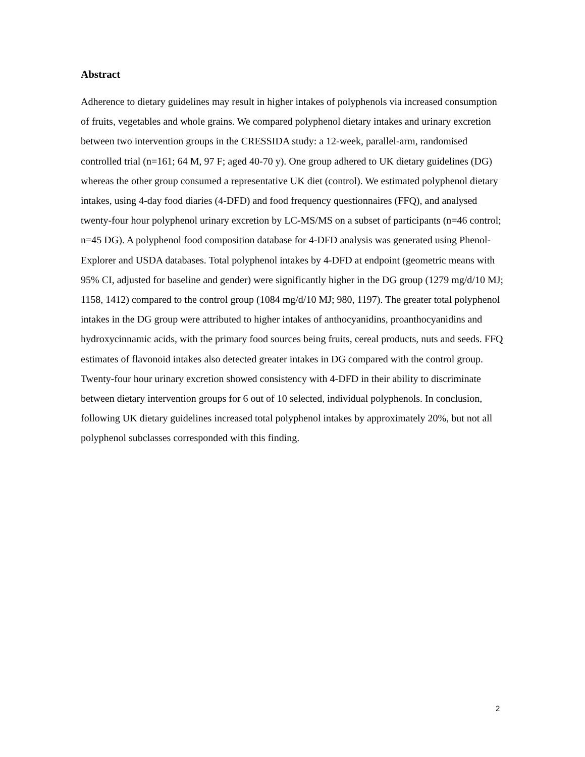Abstract
Adherence to dietary guidelines may result in higher intakes of polyphenols via increased consumption of fruits, vegetables and whole grains. We compared polyphenol dietary intakes and urinary excretion between two intervention groups in the CRESSIDA study: a 12-week, parallel-arm, randomised controlled trial (n=161; 64 M, 97 F; aged 40-70 y). One group adhered to UK dietary guidelines (DG) whereas the other group consumed a representative UK diet (control). We estimated polyphenol dietary intakes, using 4-day food diaries (4-DFD) and food frequency questionnaires (FFQ), and analysed twenty-four hour polyphenol urinary excretion by LC-MS/MS on a subset of participants (n=46 control; n=45 DG). A polyphenol food composition database for 4-DFD analysis was generated using Phenol-Explorer and USDA databases. Total polyphenol intakes by 4-DFD at endpoint (geometric means with 95% CI, adjusted for baseline and gender) were significantly higher in the DG group (1279 mg/d/10 MJ; 1158, 1412) compared to the control group (1084 mg/d/10 MJ; 980, 1197). The greater total polyphenol intakes in the DG group were attributed to higher intakes of anthocyanidins, proanthocyanidins and hydroxycinnamic acids, with the primary food sources being fruits, cereal products, nuts and seeds. FFQ estimates of flavonoid intakes also detected greater intakes in DG compared with the control group. Twenty-four hour urinary excretion showed consistency with 4-DFD in their ability to discriminate between dietary intervention groups for 6 out of 10 selected, individual polyphenols. In conclusion, following UK dietary guidelines increased total polyphenol intakes by approximately 20%, but not all polyphenol subclasses corresponded with this finding.
2